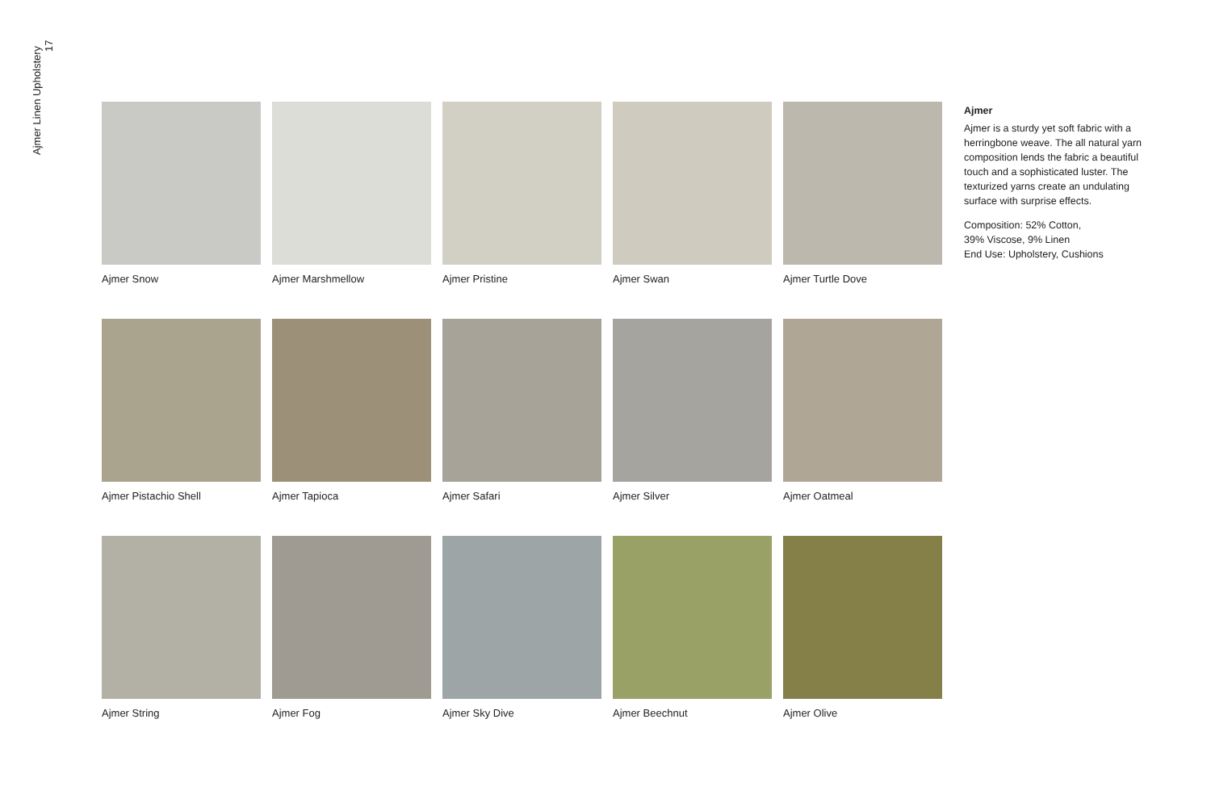Ajmer Linen Upholstery 17
Ajmer Snow
Ajmer Marshmellow
Ajmer Pristine
Ajmer Swan
Ajmer Turtle Dove
Ajmer Pistachio Shell
Ajmer Tapioca
Ajmer Safari
Ajmer Silver
Ajmer Oatmeal
Ajmer String
Ajmer Fog
Ajmer Sky Dive
Ajmer Beechnut
Ajmer Olive
Ajmer
Ajmer is a sturdy yet soft fabric with a herringbone weave. The all natural yarn composition lends the fabric a beautiful touch and a sophisticated luster. The texturized yarns create an undulating surface with surprise effects.
Composition: 52% Cotton,
39% Viscose, 9% Linen
End Use: Upholstery, Cushions